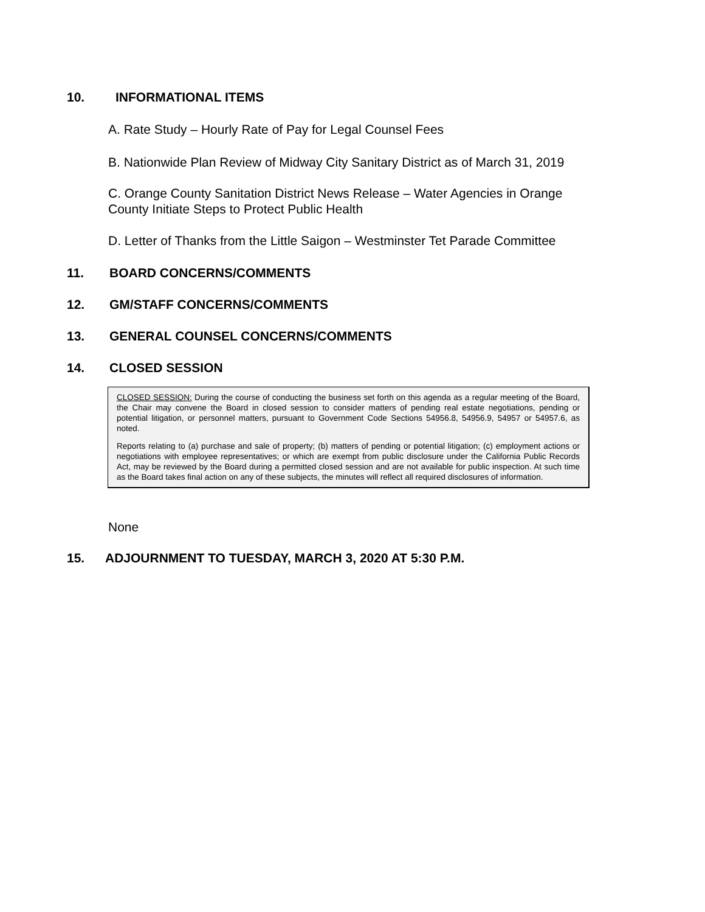10. INFORMATIONAL ITEMS
A. Rate Study – Hourly Rate of Pay for Legal Counsel Fees
B. Nationwide Plan Review of Midway City Sanitary District as of March 31, 2019
C. Orange County Sanitation District News Release – Water Agencies in Orange County Initiate Steps to Protect Public Health
D. Letter of Thanks from the Little Saigon – Westminster Tet Parade Committee
11. BOARD CONCERNS/COMMENTS
12. GM/STAFF CONCERNS/COMMENTS
13. GENERAL COUNSEL CONCERNS/COMMENTS
14. CLOSED SESSION
CLOSED SESSION: During the course of conducting the business set forth on this agenda as a regular meeting of the Board, the Chair may convene the Board in closed session to consider matters of pending real estate negotiations, pending or potential litigation, or personnel matters, pursuant to Government Code Sections 54956.8, 54956.9, 54957 or 54957.6, as noted.
Reports relating to (a) purchase and sale of property; (b) matters of pending or potential litigation; (c) employment actions or negotiations with employee representatives; or which are exempt from public disclosure under the California Public Records Act, may be reviewed by the Board during a permitted closed session and are not available for public inspection. At such time as the Board takes final action on any of these subjects, the minutes will reflect all required disclosures of information.
None
15. ADJOURNMENT TO TUESDAY, MARCH 3, 2020 AT 5:30 P.M.